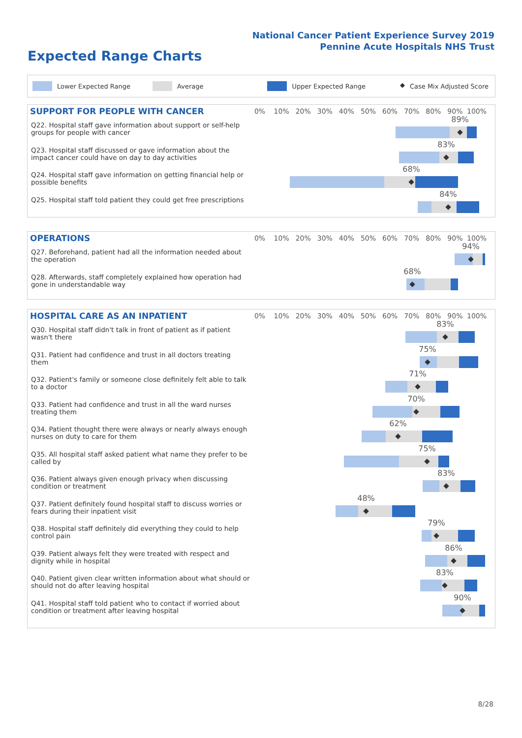National Cancer Patient Experience Survey 2019
Pennine Acute Hospitals NHS Trust
Expected Range Charts
Lower Expected Range Average Upper Expected Range ◆ Case Mix Adjusted Score
SUPPORT FOR PEOPLE WITH CANCER
0% 10% 20% 30% 40% 50% 60% 70% 80% 90% 100%
Q22. Hospital staff gave information about support or self-help groups for people with cancer
89%
◆
Q23. Hospital staff discussed or gave information about the impact cancer could have on day to day activities
83%
◆
Q24. Hospital staff gave information on getting financial help or possible benefits
68%
◆
Q25. Hospital staff told patient they could get free prescriptions
84%
◆
OPERATIONS
0% 10% 20% 30% 40% 50% 60% 70% 80% 90% 100%
Q27. Beforehand, patient had all the information needed about the operation
94%
◆
Q28. Afterwards, staff completely explained how operation had gone in understandable way
68%
◆
HOSPITAL CARE AS AN INPATIENT
0% 10% 20% 30% 40% 50% 60% 70% 80% 90% 100%
Q30. Hospital staff didn't talk in front of patient as if patient wasn't there
83%
◆
Q31. Patient had confidence and trust in all doctors treating them
75%
◆
Q32. Patient's family or someone close definitely felt able to talk to a doctor
71%
◆
Q33. Patient had confidence and trust in all the ward nurses treating them
70%
◆
Q34. Patient thought there were always or nearly always enough nurses on duty to care for them
62%
◆
Q35. All hospital staff asked patient what name they prefer to be called by
75%
◆
Q36. Patient always given enough privacy when discussing condition or treatment
83%
◆
Q37. Patient definitely found hospital staff to discuss worries or fears during their inpatient visit
48%
◆
Q38. Hospital staff definitely did everything they could to help control pain
79%
◆
Q39. Patient always felt they were treated with respect and dignity while in hospital
86%
◆
Q40. Patient given clear written information about what should or should not do after leaving hospital
83%
◆
Q41. Hospital staff told patient who to contact if worried about condition or treatment after leaving hospital
90%
◆
8/28